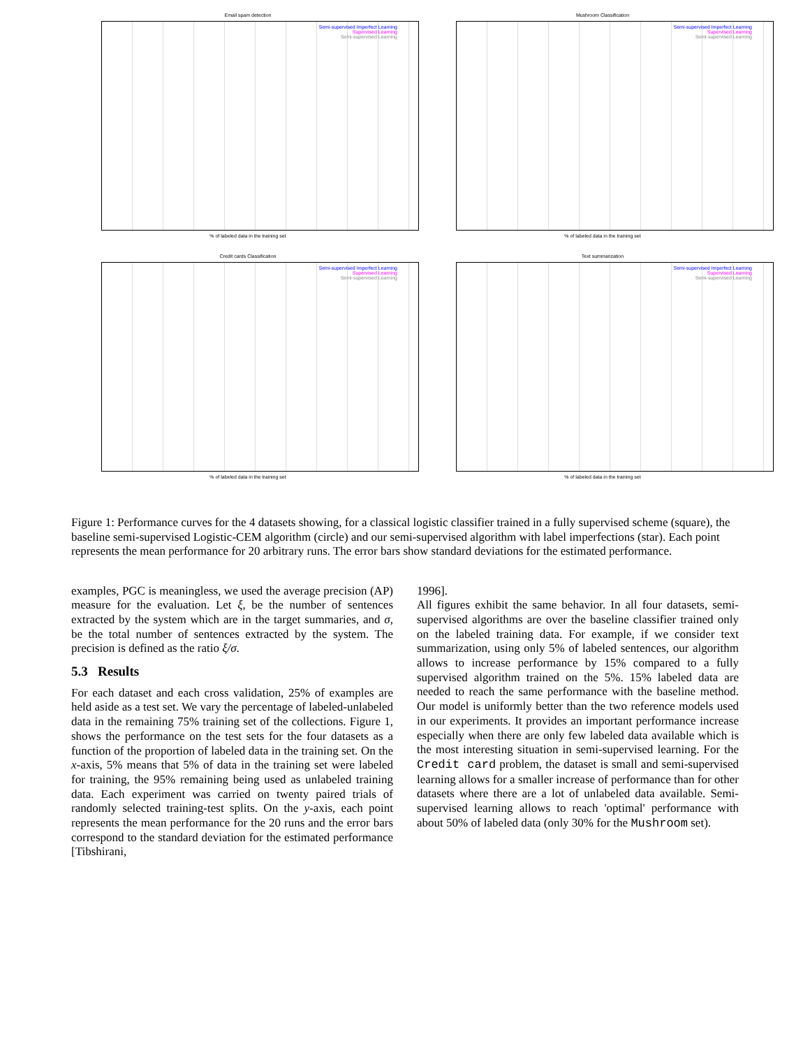Email spam detection
Semi-supervised Imperfect Learning
Supervised Learning
Semi-supervised Learning
% of labeled data in the training set
Mushroom Classification
Semi-supervised Imperfect Learning
Supervised Learning
Semi-supervised Learning
% of labeled data in the training set
Credit cards Classification
Semi-supervised Imperfect Learning
Supervised Learning
Semi-supervised Learning
% of labeled data in the training set
Text summarization
Semi-supervised Imperfect Learning
Supervised Learning
Semi-supervised Learning
% of labeled data in the training set
Figure 1: Performance curves for the 4 datasets showing, for a classical logistic classifier trained in a fully supervised scheme (square), the baseline semi-supervised Logistic-CEM algorithm (circle) and our semi-supervised algorithm with label imperfections (star). Each point represents the mean performance for 20 arbitrary runs. The error bars show standard deviations for the estimated performance.
examples, PGC is meaningless, we used the average precision (AP) measure for the evaluation. Let ξ, be the number of sentences extracted by the system which are in the target summaries, and σ, be the total number of sentences extracted by the system. The precision is defined as the ratio ξ/σ.
5.3 Results
For each dataset and each cross validation, 25% of examples are held aside as a test set. We vary the percentage of labeled-unlabeled data in the remaining 75% training set of the collections. Figure 1, shows the performance on the test sets for the four datasets as a function of the proportion of labeled data in the training set. On the x-axis, 5% means that 5% of data in the training set were labeled for training, the 95% remaining being used as unlabeled training data. Each experiment was carried on twenty paired trials of randomly selected training-test splits. On the y-axis, each point represents the mean performance for the 20 runs and the error bars correspond to the standard deviation for the estimated performance [Tibshirani,
1996].
All figures exhibit the same behavior. In all four datasets, semi-supervised algorithms are over the baseline classifier trained only on the labeled training data. For example, if we consider text summarization, using only 5% of labeled sentences, our algorithm allows to increase performance by 15% compared to a fully supervised algorithm trained on the 5%. 15% labeled data are needed to reach the same performance with the baseline method. Our model is uniformly better than the two reference models used in our experiments. It provides an important performance increase especially when there are only few labeled data available which is the most interesting situation in semi-supervised learning. For the Credit card problem, the dataset is small and semi-supervised learning allows for a smaller increase of performance than for other datasets where there are a lot of unlabeled data available. Semi-supervised learning allows to reach 'optimal' performance with about 50% of labeled data (only 30% for the Mushroom set).